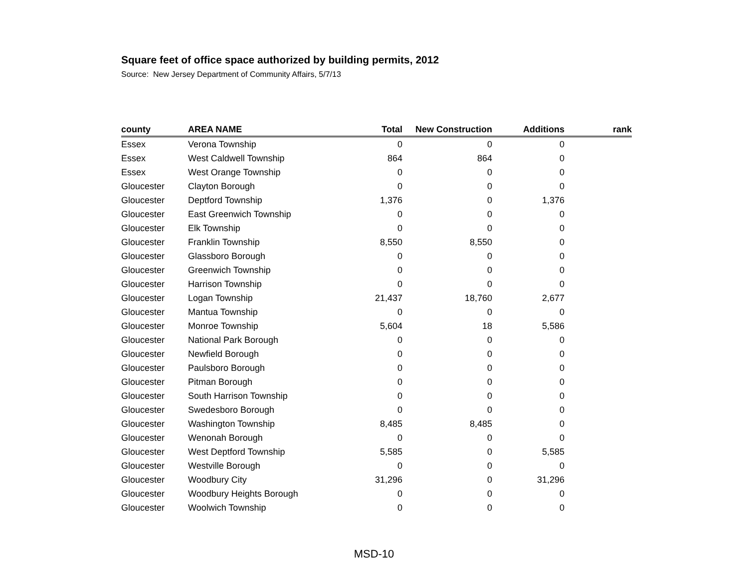Square feet of office space authorized by building permits, 2012
Source: New Jersey Department of Community Affairs, 5/7/13
| county | AREA NAME | Total | New Construction | Additions | rank |
| --- | --- | --- | --- | --- | --- |
| Essex | Verona Township | 0 | 0 | 0 | |
| Essex | West Caldwell Township | 864 | 864 | 0 | |
| Essex | West Orange Township | 0 | 0 | 0 | |
| Gloucester | Clayton Borough | 0 | 0 | 0 | |
| Gloucester | Deptford Township | 1,376 | 0 | 1,376 | |
| Gloucester | East Greenwich Township | 0 | 0 | 0 | |
| Gloucester | Elk Township | 0 | 0 | 0 | |
| Gloucester | Franklin Township | 8,550 | 8,550 | 0 | |
| Gloucester | Glassboro Borough | 0 | 0 | 0 | |
| Gloucester | Greenwich Township | 0 | 0 | 0 | |
| Gloucester | Harrison Township | 0 | 0 | 0 | |
| Gloucester | Logan Township | 21,437 | 18,760 | 2,677 | |
| Gloucester | Mantua Township | 0 | 0 | 0 | |
| Gloucester | Monroe Township | 5,604 | 18 | 5,586 | |
| Gloucester | National Park Borough | 0 | 0 | 0 | |
| Gloucester | Newfield Borough | 0 | 0 | 0 | |
| Gloucester | Paulsboro Borough | 0 | 0 | 0 | |
| Gloucester | Pitman Borough | 0 | 0 | 0 | |
| Gloucester | South Harrison Township | 0 | 0 | 0 | |
| Gloucester | Swedesboro Borough | 0 | 0 | 0 | |
| Gloucester | Washington Township | 8,485 | 8,485 | 0 | |
| Gloucester | Wenonah Borough | 0 | 0 | 0 | |
| Gloucester | West Deptford Township | 5,585 | 0 | 5,585 | |
| Gloucester | Westville Borough | 0 | 0 | 0 | |
| Gloucester | Woodbury City | 31,296 | 0 | 31,296 | |
| Gloucester | Woodbury Heights Borough | 0 | 0 | 0 | |
| Gloucester | Woolwich Township | 0 | 0 | 0 | |
MSD-10